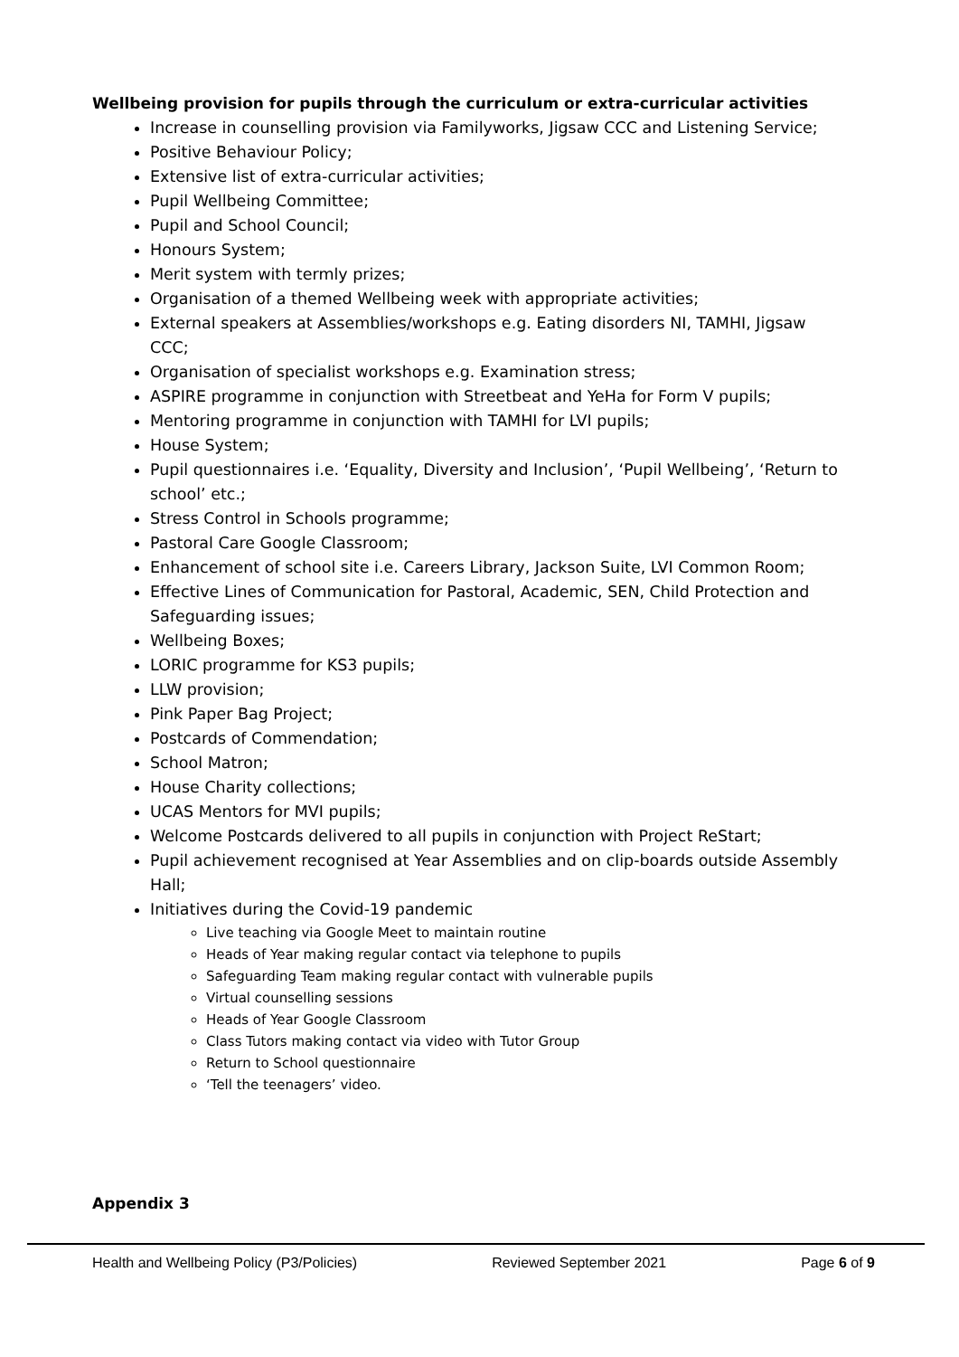Wellbeing provision for pupils through the curriculum or extra-curricular activities
Increase in counselling provision via Familyworks, Jigsaw CCC and Listening Service;
Positive Behaviour Policy;
Extensive list of extra-curricular activities;
Pupil Wellbeing Committee;
Pupil and School Council;
Honours System;
Merit system with termly prizes;
Organisation of a themed Wellbeing week with appropriate activities;
External speakers at Assemblies/workshops e.g. Eating disorders NI, TAMHI, Jigsaw CCC;
Organisation of specialist workshops e.g. Examination stress;
ASPIRE programme in conjunction with Streetbeat and YeHa for Form V pupils;
Mentoring programme in conjunction with TAMHI for LVI pupils;
House System;
Pupil questionnaires i.e. ‘Equality, Diversity and Inclusion’, ‘Pupil Wellbeing’, ‘Return to school’ etc.;
Stress Control in Schools programme;
Pastoral Care Google Classroom;
Enhancement of school site i.e. Careers Library, Jackson Suite, LVI Common Room;
Effective Lines of Communication for Pastoral, Academic, SEN, Child Protection and Safeguarding issues;
Wellbeing Boxes;
LORIC programme for KS3 pupils;
LLW provision;
Pink Paper Bag Project;
Postcards of Commendation;
School Matron;
House Charity collections;
UCAS Mentors for MVI pupils;
Welcome Postcards delivered to all pupils in conjunction with Project ReStart;
Pupil achievement recognised at Year Assemblies and on clip-boards outside Assembly Hall;
Initiatives during the Covid-19 pandemic
Live teaching via Google Meet to maintain routine
Heads of Year making regular contact via telephone to pupils
Safeguarding Team making regular contact with vulnerable pupils
Virtual counselling sessions
Heads of Year Google Classroom
Class Tutors making contact via video with Tutor Group
Return to School questionnaire
‘Tell the teenagers’ video.
Appendix 3
Health and Wellbeing Policy (P3/Policies) Reviewed September 2021 Page 6 of 9